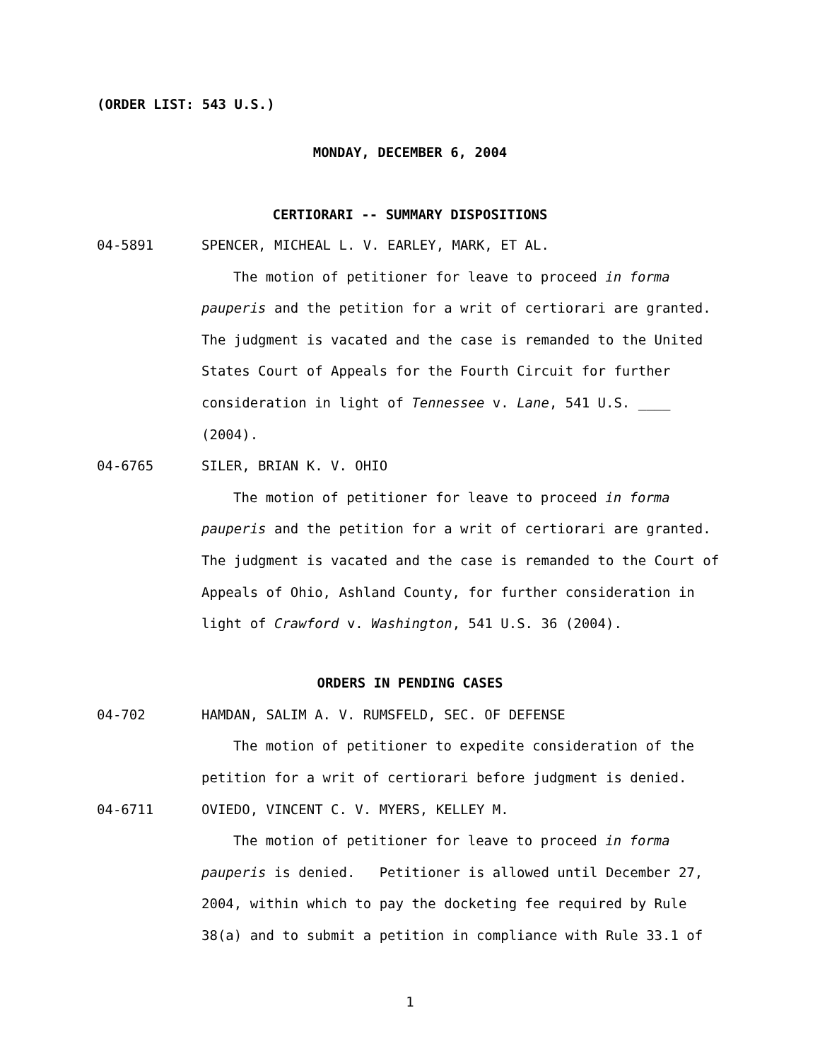(ORDER LIST: 543 U.S.)
MONDAY, DECEMBER 6, 2004
CERTIORARI -- SUMMARY DISPOSITIONS
04-5891 SPENCER, MICHEAL L. V. EARLEY, MARK, ET AL.
The motion of petitioner for leave to proceed in forma
pauperis and the petition for a writ of certiorari are granted.
The judgment is vacated and the case is remanded to the United
States Court of Appeals for the Fourth Circuit for further
consideration in light of Tennessee v. Lane, 541 U.S. ____
(2004).
04-6765 SILER, BRIAN K. V. OHIO
The motion of petitioner for leave to proceed in forma
pauperis and the petition for a writ of certiorari are granted.
The judgment is vacated and the case is remanded to the Court of
Appeals of Ohio, Ashland County, for further consideration in
light of Crawford v. Washington, 541 U.S. 36 (2004).
ORDERS IN PENDING CASES
04-702 HAMDAN, SALIM A. V. RUMSFELD, SEC. OF DEFENSE
The motion of petitioner to expedite consideration of the
petition for a writ of certiorari before judgment is denied.
04-6711 OVIEDO, VINCENT C. V. MYERS, KELLEY M.
The motion of petitioner for leave to proceed in forma
pauperis is denied. Petitioner is allowed until December 27,
2004, within which to pay the docketing fee required by Rule
38(a) and to submit a petition in compliance with Rule 33.1 of
1